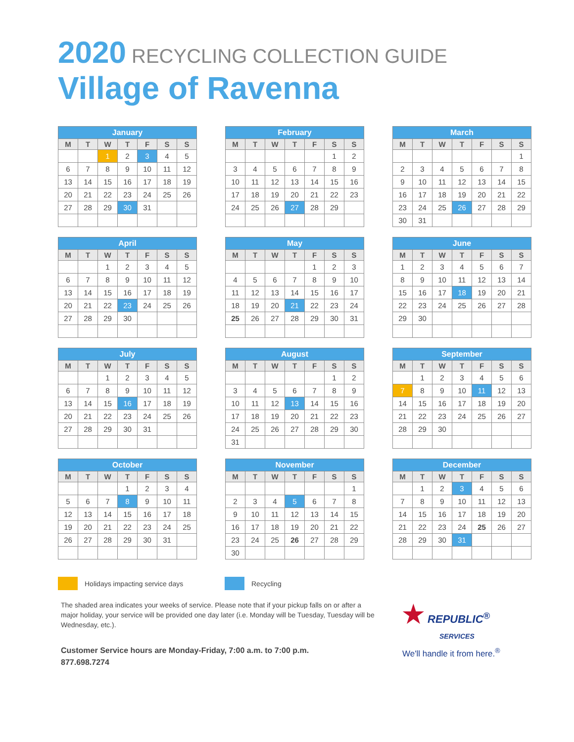2020 RECYCLING COLLECTION GUIDE
Village of Ravenna
| January | | | | | | |
| --- | --- | --- | --- | --- | --- | --- |
| M | T | W | T | F | S | S |
| | | 1 | 2 | 3 | 4 | 5 |
| 6 | 7 | 8 | 9 | 10 | 11 | 12 |
| 13 | 14 | 15 | 16 | 17 | 18 | 19 |
| 20 | 21 | 22 | 23 | 24 | 25 | 26 |
| 27 | 28 | 29 | 30 | 31 | | |
| February | | | | | | |
| --- | --- | --- | --- | --- | --- | --- |
| M | T | W | T | F | S | S |
| | | | | | 1 | 2 |
| 3 | 4 | 5 | 6 | 7 | 8 | 9 |
| 10 | 11 | 12 | 13 | 14 | 15 | 16 |
| 17 | 18 | 19 | 20 | 21 | 22 | 23 |
| 24 | 25 | 26 | 27 | 28 | 29 | |
| March | | | | | | |
| --- | --- | --- | --- | --- | --- | --- |
| M | T | W | T | F | S | S |
| | | | | | | 1 |
| 2 | 3 | 4 | 5 | 6 | 7 | 8 |
| 9 | 10 | 11 | 12 | 13 | 14 | 15 |
| 16 | 17 | 18 | 19 | 20 | 21 | 22 |
| 23 | 24 | 25 | 26 | 27 | 28 | 29 |
| 30 | 31 | | | | | |
| April | | | | | | |
| --- | --- | --- | --- | --- | --- | --- |
| M | T | W | T | F | S | S |
| | | 1 | 2 | 3 | 4 | 5 |
| 6 | 7 | 8 | 9 | 10 | 11 | 12 |
| 13 | 14 | 15 | 16 | 17 | 18 | 19 |
| 20 | 21 | 22 | 23 | 24 | 25 | 26 |
| 27 | 28 | 29 | 30 | | | |
| May | | | | | | |
| --- | --- | --- | --- | --- | --- | --- |
| M | T | W | T | F | S | S |
| | | | | 1 | 2 | 3 |
| 4 | 5 | 6 | 7 | 8 | 9 | 10 |
| 11 | 12 | 13 | 14 | 15 | 16 | 17 |
| 18 | 19 | 20 | 21 | 22 | 23 | 24 |
| 25 | 26 | 27 | 28 | 29 | 30 | 31 |
| June | | | | | | |
| --- | --- | --- | --- | --- | --- | --- |
| M | T | W | T | F | S | S |
| 1 | 2 | 3 | 4 | 5 | 6 | 7 |
| 8 | 9 | 10 | 11 | 12 | 13 | 14 |
| 15 | 16 | 17 | 18 | 19 | 20 | 21 |
| 22 | 23 | 24 | 25 | 26 | 27 | 28 |
| 29 | 30 | | | | | |
| July | | | | | | |
| --- | --- | --- | --- | --- | --- | --- |
| M | T | W | T | F | S | S |
| | | 1 | 2 | 3 | 4 | 5 |
| 6 | 7 | 8 | 9 | 10 | 11 | 12 |
| 13 | 14 | 15 | 16 | 17 | 18 | 19 |
| 20 | 21 | 22 | 23 | 24 | 25 | 26 |
| 27 | 28 | 29 | 30 | 31 | | |
| August | | | | | | |
| --- | --- | --- | --- | --- | --- | --- |
| M | T | W | T | F | S | S |
| | | | | | 1 | 2 |
| 3 | 4 | 5 | 6 | 7 | 8 | 9 |
| 10 | 11 | 12 | 13 | 14 | 15 | 16 |
| 17 | 18 | 19 | 20 | 21 | 22 | 23 |
| 24 | 25 | 26 | 27 | 28 | 29 | 30 |
| 31 | | | | | | |
| September | | | | | | |
| --- | --- | --- | --- | --- | --- | --- |
| M | T | W | T | F | S | S |
| | 1 | 2 | 3 | 4 | 5 | 6 |
| 7 | 8 | 9 | 10 | 11 | 12 | 13 |
| 14 | 15 | 16 | 17 | 18 | 19 | 20 |
| 21 | 22 | 23 | 24 | 25 | 26 | 27 |
| 28 | 29 | 30 | | | | |
| October | | | | | | |
| --- | --- | --- | --- | --- | --- | --- |
| M | T | W | T | F | S | S |
| | | | 1 | 2 | 3 | 4 |
| 5 | 6 | 7 | 8 | 9 | 10 | 11 |
| 12 | 13 | 14 | 15 | 16 | 17 | 18 |
| 19 | 20 | 21 | 22 | 23 | 24 | 25 |
| 26 | 27 | 28 | 29 | 30 | 31 | |
| November | | | | | | |
| --- | --- | --- | --- | --- | --- | --- |
| M | T | W | T | F | S | S |
| | | | | | | 1 |
| 2 | 3 | 4 | 5 | 6 | 7 | 8 |
| 9 | 10 | 11 | 12 | 13 | 14 | 15 |
| 16 | 17 | 18 | 19 | 20 | 21 | 22 |
| 23 | 24 | 25 | 26 | 27 | 28 | 29 |
| 30 | | | | | | |
| December | | | | | | |
| --- | --- | --- | --- | --- | --- | --- |
| M | T | W | T | F | S | S |
| | 1 | 2 | 3 | 4 | 5 | 6 |
| 7 | 8 | 9 | 10 | 11 | 12 | 13 |
| 14 | 15 | 16 | 17 | 18 | 19 | 20 |
| 21 | 22 | 23 | 24 | 25 | 26 | 27 |
| 28 | 29 | 30 | 31 | | | |
Holidays impacting service days Recycling
The shaded area indicates your weeks of service. Please note that if your pickup falls on or after a major holiday, your service will be provided one day later (i.e. Monday will be Tuesday, Tuesday will be Wednesday, etc.).
Customer Service hours are Monday-Friday, 7:00 a.m. to 7:00 p.m.
877.698.7274
★ REPUBLIC<sup>®</sup>
SERVICES
We'll handle it from here.<sup>®</sup>